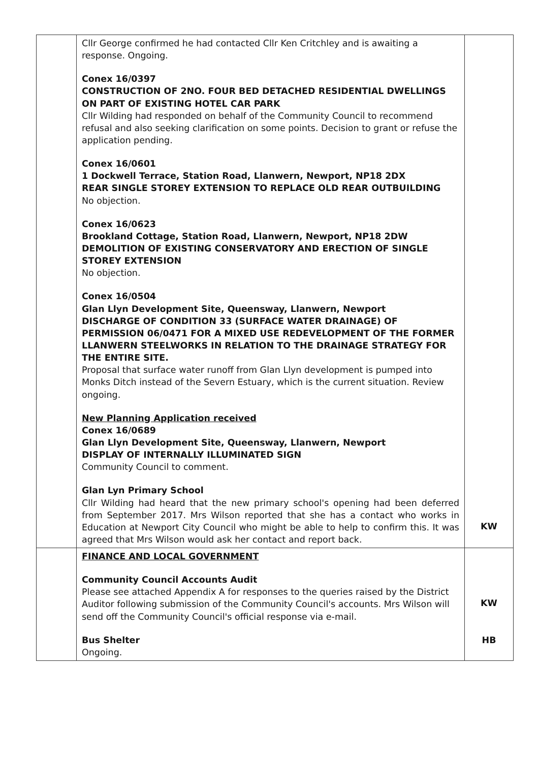| | Cllr George confirmed he had contacted Cllr Ken Critchley and is awaiting a response. Ongoing. Conex 16/0397 CONSTRUCTION OF 2NO. FOUR BED DETACHED RESIDENTIAL DWELLINGS ON PART OF EXISTING HOTEL CAR PARK Cllr Wilding had responded on behalf of the Community Council to recommend refusal and also seeking clarification on some points. Decision to grant or refuse the application pending. Conex 16/0601 1 Dockwell Terrace, Station Road, Llanwern, Newport, NP18 2DX REAR SINGLE STOREY EXTENSION TO REPLACE OLD REAR OUTBUILDING No objection. Conex 16/0623 Brookland Cottage, Station Road, Llanwern, Newport, NP18 2DW DEMOLITION OF EXISTING CONSERVATORY AND ERECTION OF SINGLE STOREY EXTENSION No objection. Conex 16/0504 Glan Llyn Development Site, Queensway, Llanwern, Newport DISCHARGE OF CONDITION 33 (SURFACE WATER DRAINAGE) OF PERMISSION 06/0471 FOR A MIXED USE REDEVELOPMENT OF THE FORMER LLANWERN STEELWORKS IN RELATION TO THE DRAINAGE STRATEGY FOR THE ENTIRE SITE. Proposal that surface water runoff from Glan Llyn development is pumped into Monks Ditch instead of the Severn Estuary, which is the current situation. Review ongoing. New Planning Application received Conex 16/0689 Glan Llyn Development Site, Queensway, Llanwern, Newport DISPLAY OF INTERNALLY ILLUMINATED SIGN Community Council to comment. Glan Lyn Primary School Cllr Wilding had heard that the new primary school's opening had been deferred from September 2017. Mrs Wilson reported that she has a contact who works in Education at Newport City Council who might be able to help to confirm this. It was agreed that Mrs Wilson would ask her contact and report back. | KW |
| | FINANCE AND LOCAL GOVERNMENT Community Council Accounts Audit Please see attached Appendix A for responses to the queries raised by the District Auditor following submission of the Community Council's accounts. Mrs Wilson will send off the Community Council's official response via e-mail. Bus Shelter Ongoing. | KW HB |